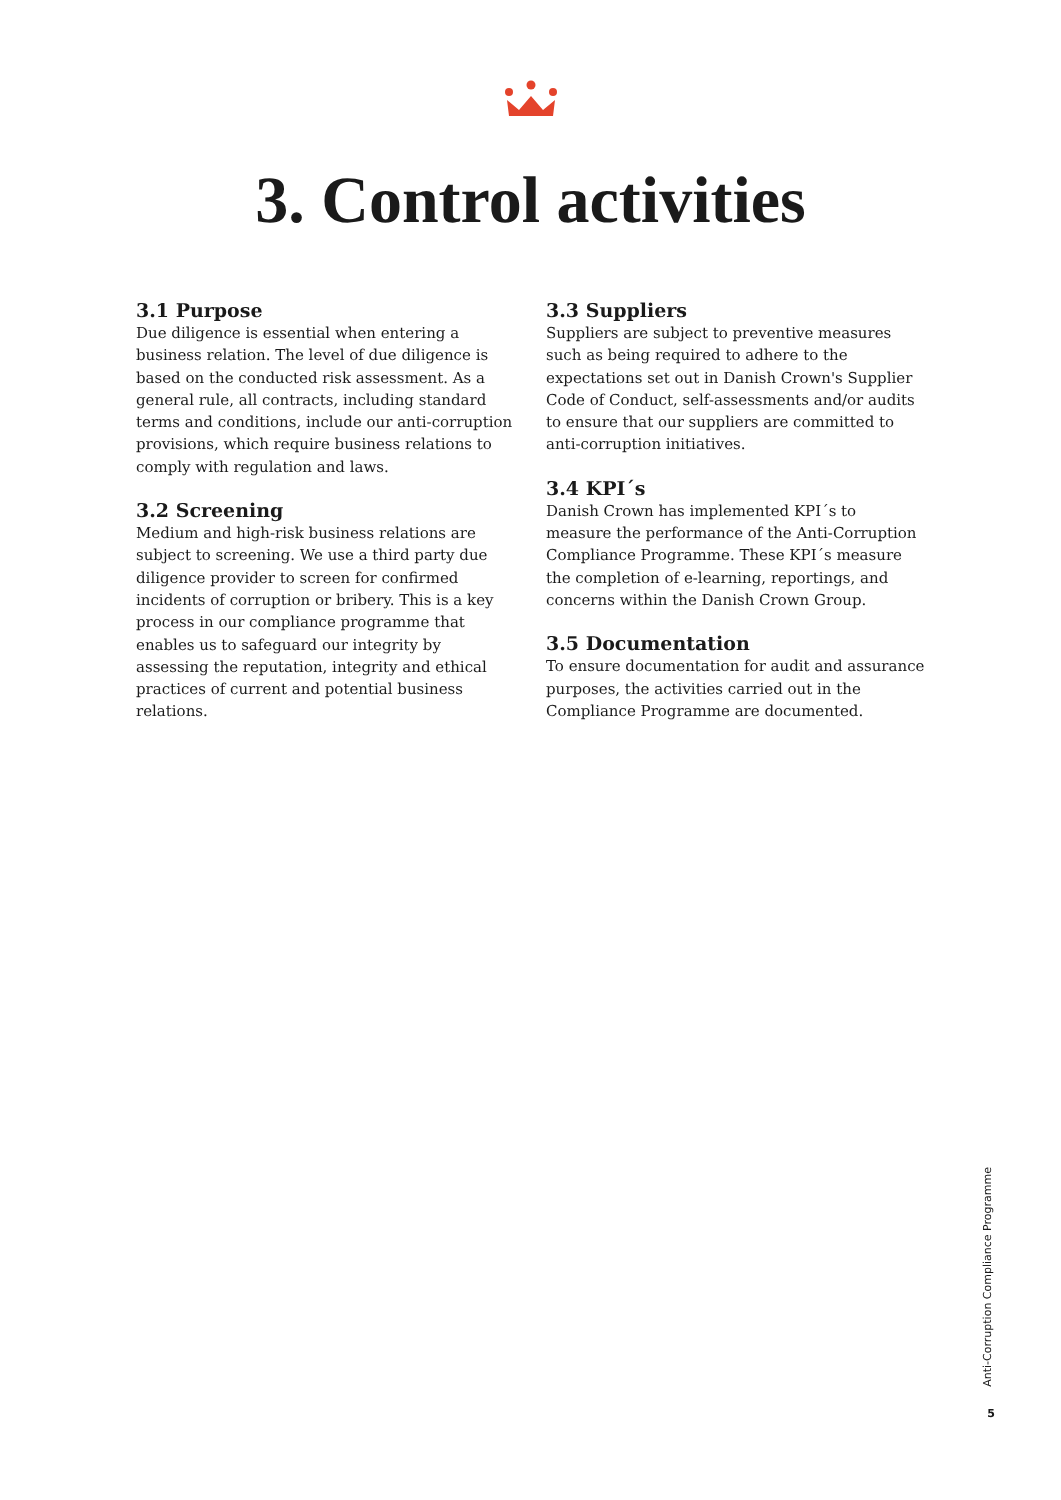3. Control activities
3.1 Purpose
Due diligence is essential when entering a business relation. The level of due diligence is based on the conducted risk assessment. As a general rule, all contracts, including standard terms and conditions, include our anti-corruption provisions, which require business relations to comply with regulation and laws.
3.2 Screening
Medium and high-risk business relations are subject to screening. We use a third party due diligence provider to screen for confirmed incidents of corruption or bribery. This is a key process in our compliance programme that enables us to safeguard our integrity by assessing the reputation, integrity and ethical practices of current and potential business relations.
3.3 Suppliers
Suppliers are subject to preventive measures such as being required to adhere to the expectations set out in Danish Crown's Supplier Code of Conduct, self-assessments and/or audits to ensure that our suppliers are committed to anti-corruption initiatives.
3.4 KPI´s
Danish Crown has implemented KPI´s to measure the performance of the Anti-Corruption Compliance Programme. These KPI´s measure the completion of e-learning, reportings, and concerns within the Danish Crown Group.
3.5 Documentation
To ensure documentation for audit and assurance purposes, the activities carried out in the Compliance Programme are documented.
Anti-Corruption Compliance Programme
5